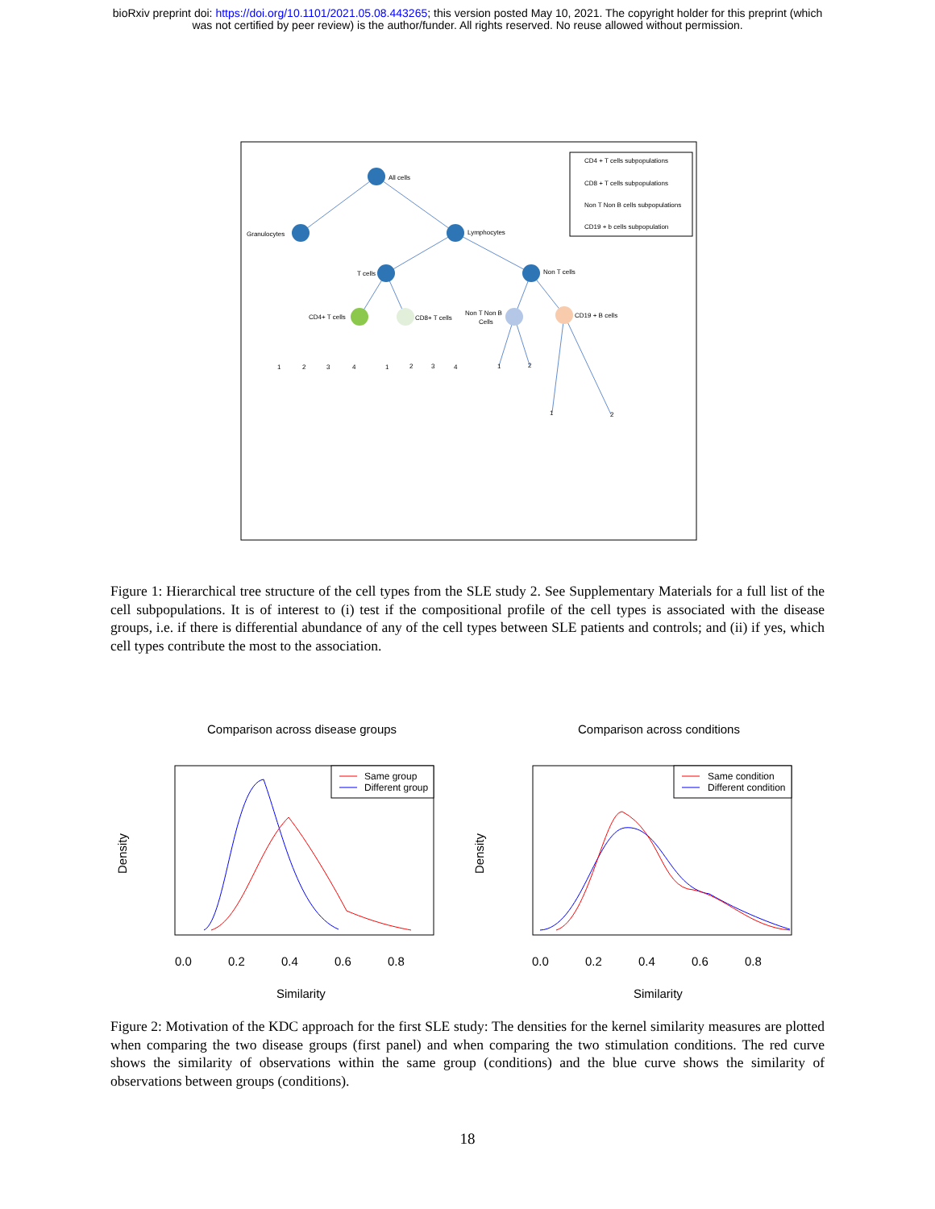bioRxiv preprint doi: https://doi.org/10.1101/2021.05.08.443265; this version posted May 10, 2021. The copyright holder for this preprint (which
was not certified by peer review) is the author/funder. All rights reserved. No reuse allowed without permission.
All cells
Granulocytes
Lymphocytes
T cells
Non T cells
CD4+ T cells
CD8+ T cells
Non T Non B
Cells
CD19 + B cells
1
2
3
4
1
2
3
4
1
2
1
2
CD4 + T cells subpopulations
CD8 + T cells subpopulations
Non T Non B cells subpopulations
CD19 + b cells subpopulation
Figure 1: Hierarchical tree structure of the cell types from the SLE study 2. See Supplementary Materials for a full list of the cell subpopulations. It is of interest to (i) test if the compositional profile of the cell types is associated with the disease groups, i.e. if there is differential abundance of any of the cell types between SLE patients and controls; and (ii) if yes, which cell types contribute the most to the association.
Comparison across disease groups
Comparison across conditions
0.0
0.2
0.4
0.6
0.8
0.0
0.2
0.4
0.6
0.8
Similarity
Similarity
Density
Density
Same group
Different group
Same condition
Different condition
Figure 2: Motivation of the KDC approach for the first SLE study: The densities for the kernel similarity measures are plotted when comparing the two disease groups (first panel) and when comparing the two stimulation conditions. The red curve shows the similarity of observations within the same group (conditions) and the blue curve shows the similarity of observations between groups (conditions).
18